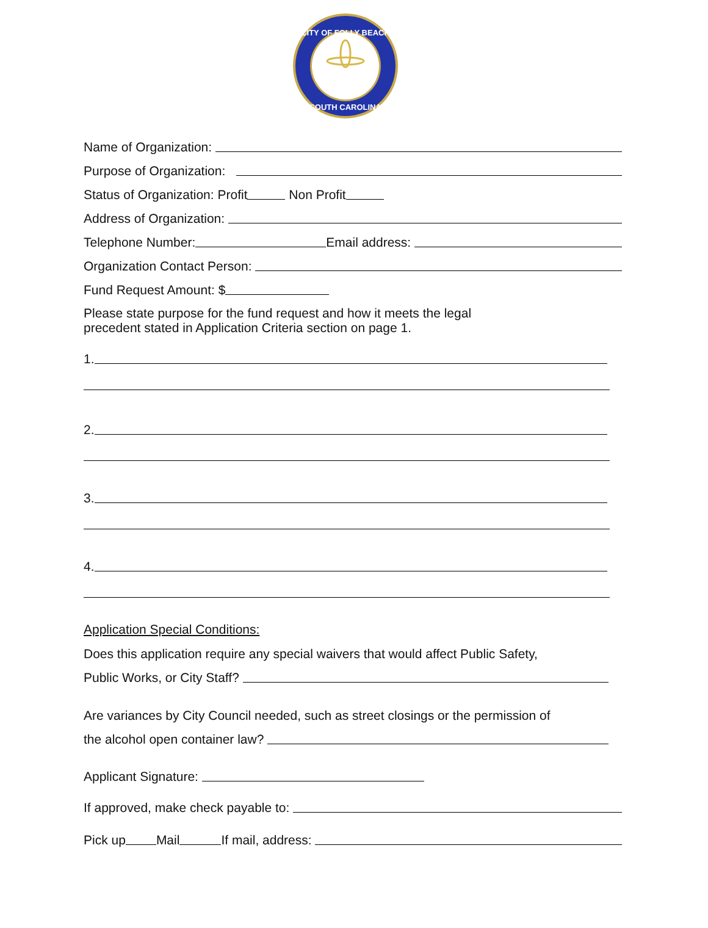CITY OF FOLLY BEACH
SOUTH CAROLINA
Name of Organization:
Purpose of Organization:
Status of Organization: Profit Non Profit
Address of Organization:
Telephone Number: Email address:
Organization Contact Person:
Fund Request Amount: $
Please state purpose for the fund request and how it meets the legal
precedent stated in Application Criteria section on page 1.
1.
2.
3.
4.
Application Special Conditions:
Does this application require any special waivers that would affect Public Safety,
Public Works, or City Staff?
Are variances by City Council needed, such as street closings or the permission of
the alcohol open container law?
Applicant Signature:
If approved, make check payable to:
Pick up Mail If mail, address: